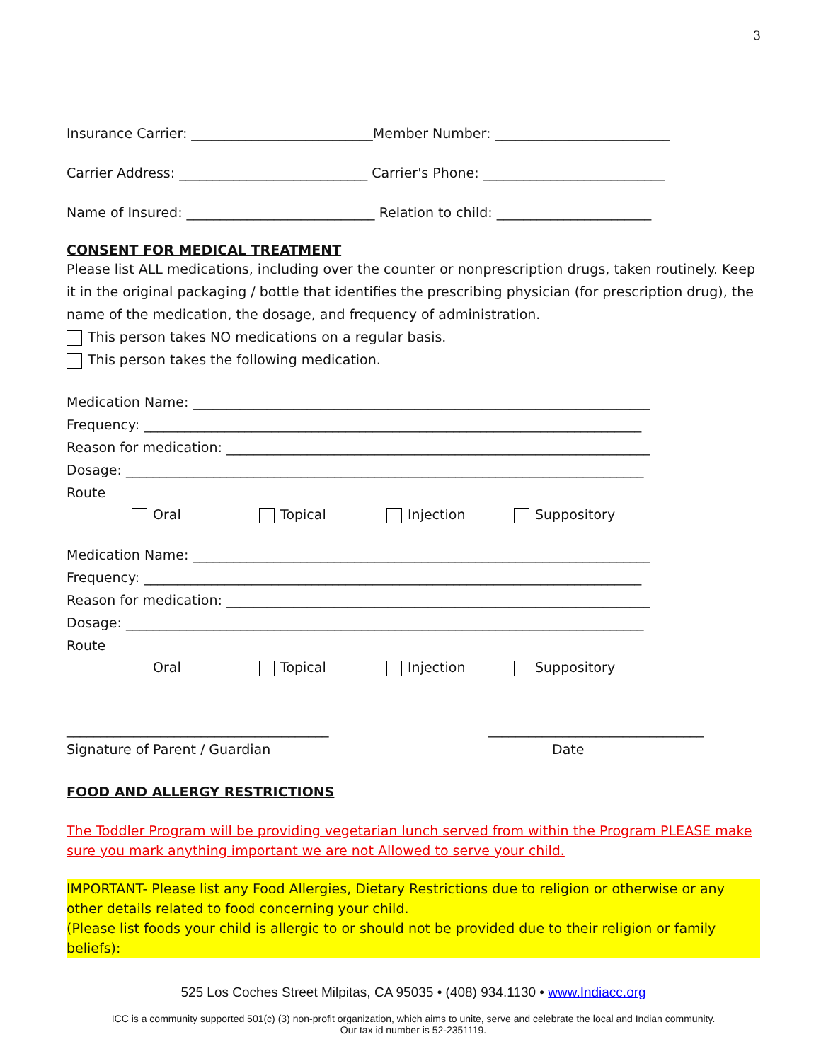3
Insurance Carrier: ___________________________Member Number: __________________________
Carrier Address: ____________________________ Carrier's Phone: ___________________________
Name of Insured: ____________________________ Relation to child: _______________________
CONSENT FOR MEDICAL TREATMENT
Please list ALL medications, including over the counter or nonprescription drugs, taken routinely. Keep it in the original packaging / bottle that identifies the prescribing physician (for prescription drug), the name of the medication, the dosage, and frequency of administration.
This person takes NO medications on a regular basis.
This person takes the following medication.
Medication Name: ____________________________________________________________________
Frequency: __________________________________________________________________________
Reason for medication: _______________________________________________________________
Dosage: _____________________________________________________________________________
Route
Oral Topical Injection Suppository
Medication Name: ____________________________________________________________________
Frequency: __________________________________________________________________________
Reason for medication: _______________________________________________________________
Dosage: _____________________________________________________________________________
Route
Oral Topical Injection Suppository
_______________________________________ ________________________________
Signature of Parent / Guardian Date
FOOD AND ALLERGY RESTRICTIONS
The Toddler Program will be providing vegetarian lunch served from within the Program PLEASE make sure you mark anything important we are not Allowed to serve your child.
IMPORTANT- Please list any Food Allergies, Dietary Restrictions due to religion or otherwise or any other details related to food concerning your child.
(Please list foods your child is allergic to or should not be provided due to their religion or family beliefs):
525 Los Coches Street Milpitas, CA 95035 • (408) 934.1130 • www.Indiacc.org
ICC is a community supported 501(c) (3) non-profit organization, which aims to unite, serve and celebrate the local and Indian community.
Our tax id number is 52-2351119.